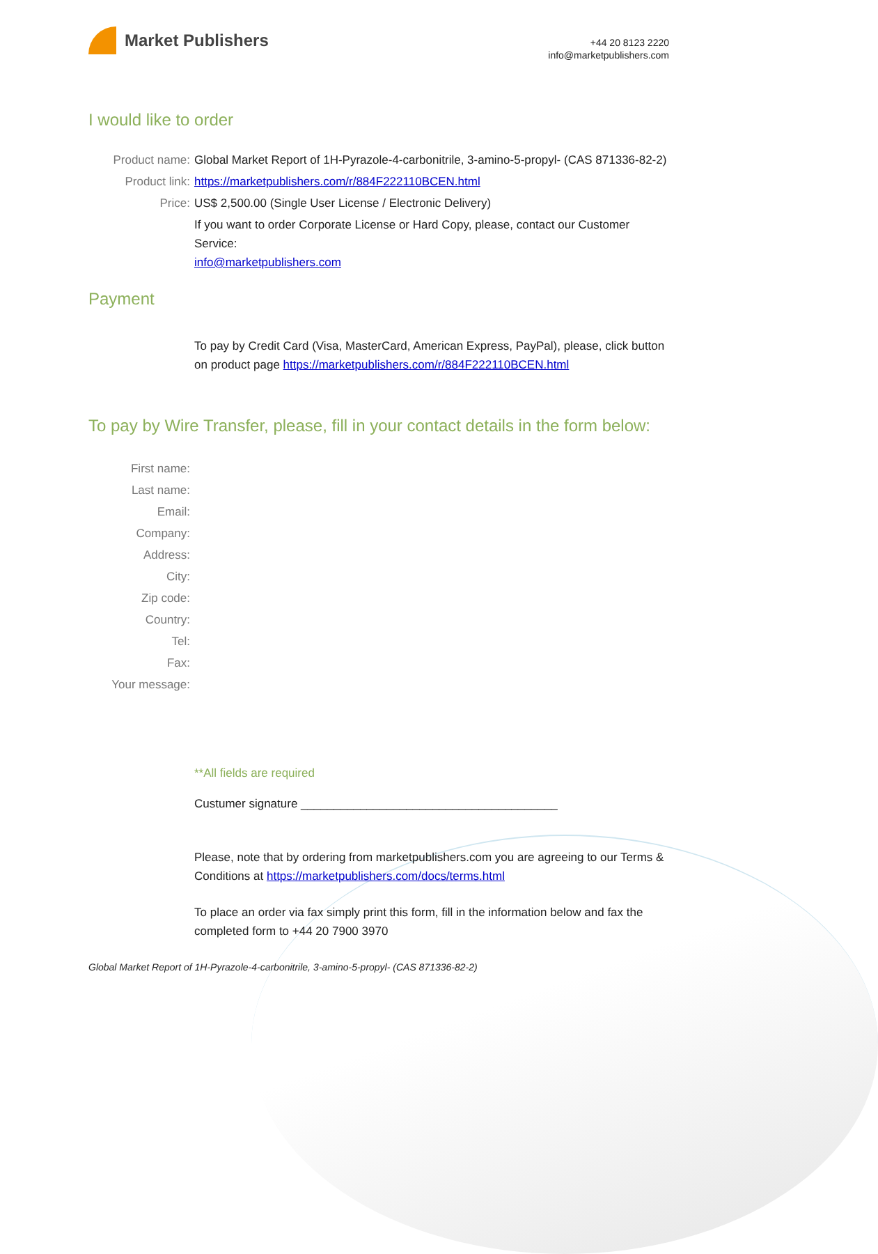Market Publishers
+44 20 8123 2220
info@marketpublishers.com
I would like to order
Product name: Global Market Report of 1H-Pyrazole-4-carbonitrile, 3-amino-5-propyl- (CAS 871336-82-2)
Product link: https://marketpublishers.com/r/884F222110BCEN.html
Price: US$ 2,500.00 (Single User License / Electronic Delivery)
If you want to order Corporate License or Hard Copy, please, contact our Customer Service:
info@marketpublishers.com
Payment
To pay by Credit Card (Visa, MasterCard, American Express, PayPal), please, click button on product page https://marketpublishers.com/r/884F222110BCEN.html
To pay by Wire Transfer, please, fill in your contact details in the form below:
First name:
Last name:
Email:
Company:
Address:
City:
Zip code:
Country:
Tel:
Fax:
Your message:
**All fields are required
Custumer signature _______________________________________
Please, note that by ordering from marketpublishers.com you are agreeing to our Terms & Conditions at https://marketpublishers.com/docs/terms.html
To place an order via fax simply print this form, fill in the information below and fax the completed form to +44 20 7900 3970
Global Market Report of 1H-Pyrazole-4-carbonitrile, 3-amino-5-propyl- (CAS 871336-82-2)